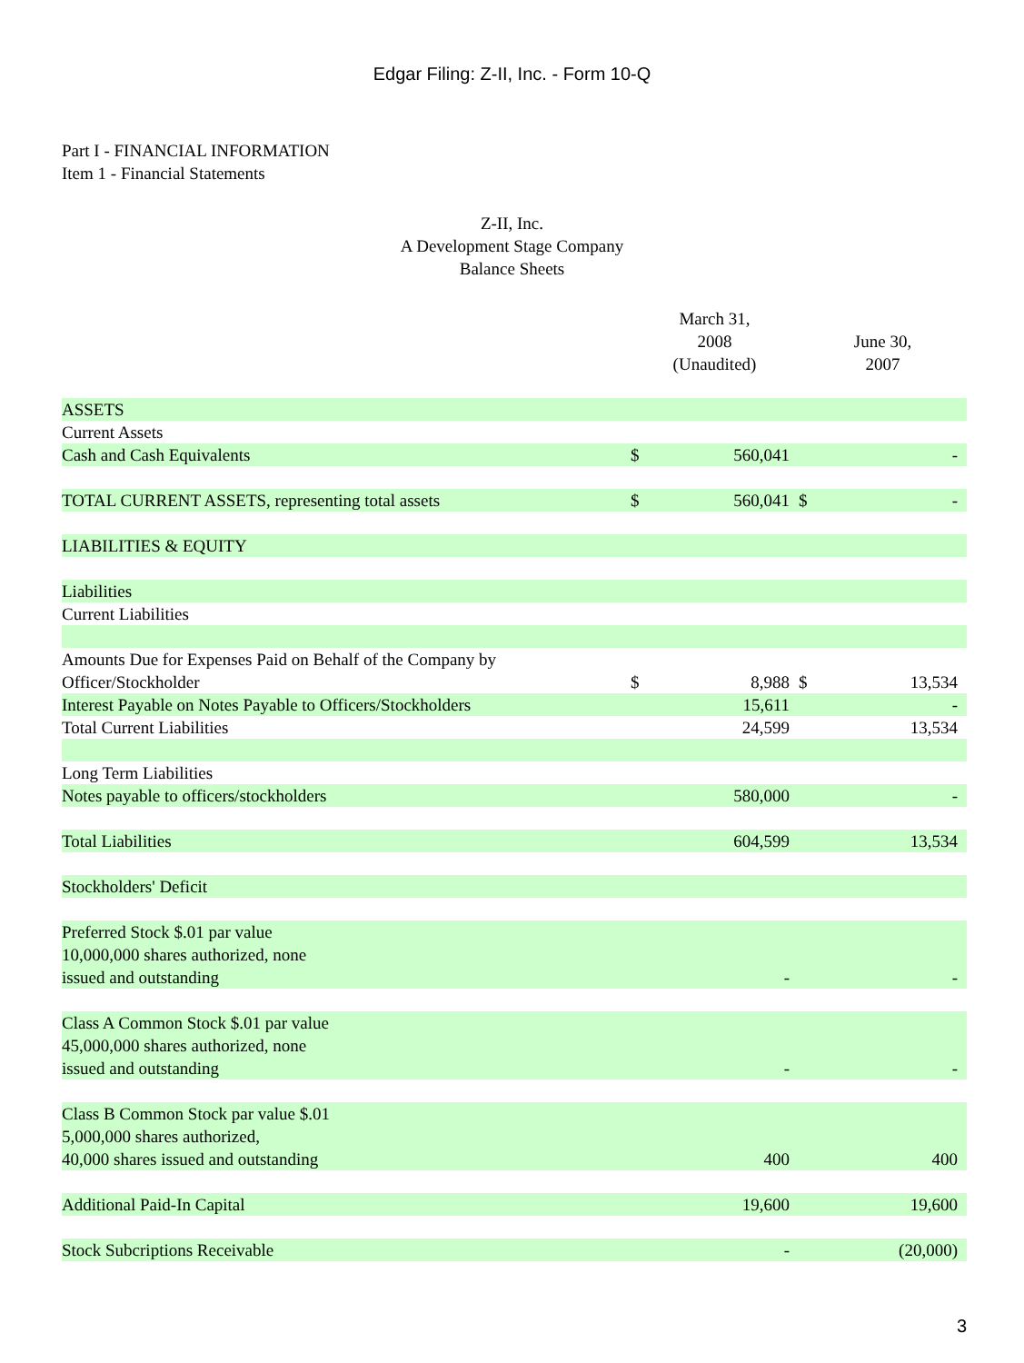Edgar Filing: Z-II, Inc. - Form 10-Q
Part I - FINANCIAL INFORMATION
Item 1 - Financial Statements
Z-II, Inc.
A Development Stage Company
Balance Sheets
| | March 31, 2008 (Unaudited) | | June 30, 2007 | |
| --- | --- | --- | --- | --- |
| ASSETS | | | | |
| Current Assets | | | | |
| Cash and Cash Equivalents | $ | 560,041 | | - |
| TOTAL CURRENT ASSETS, representing total assets | $ | 560,041 | $ | - |
| LIABILITIES & EQUITY | | | | |
| Liabilities | | | | |
| Current Liabilities | | | | |
| Amounts Due for Expenses Paid on Behalf of the Company by Officer/Stockholder | $ | 8,988 | $ | 13,534 |
| Interest Payable on Notes Payable to Officers/Stockholders | | 15,611 | | - |
| Total Current Liabilities | | 24,599 | | 13,534 |
| Long Term Liabilities | | | | |
| Notes payable to officers/stockholders | | 580,000 | | - |
| Total Liabilities | | 604,599 | | 13,534 |
| Stockholders' Deficit | | | | |
| Preferred Stock $.01 par value 10,000,000 shares authorized, none issued and outstanding | | - | | - |
| Class A Common Stock $.01 par value 45,000,000 shares authorized, none issued and outstanding | | - | | - |
| Class B Common Stock par value $.01 5,000,000 shares authorized, 40,000 shares issued and outstanding | | 400 | | 400 |
| Additional Paid-In Capital | | 19,600 | | 19,600 |
| Stock Subcriptions Receivable | | - | | (20,000) |
3